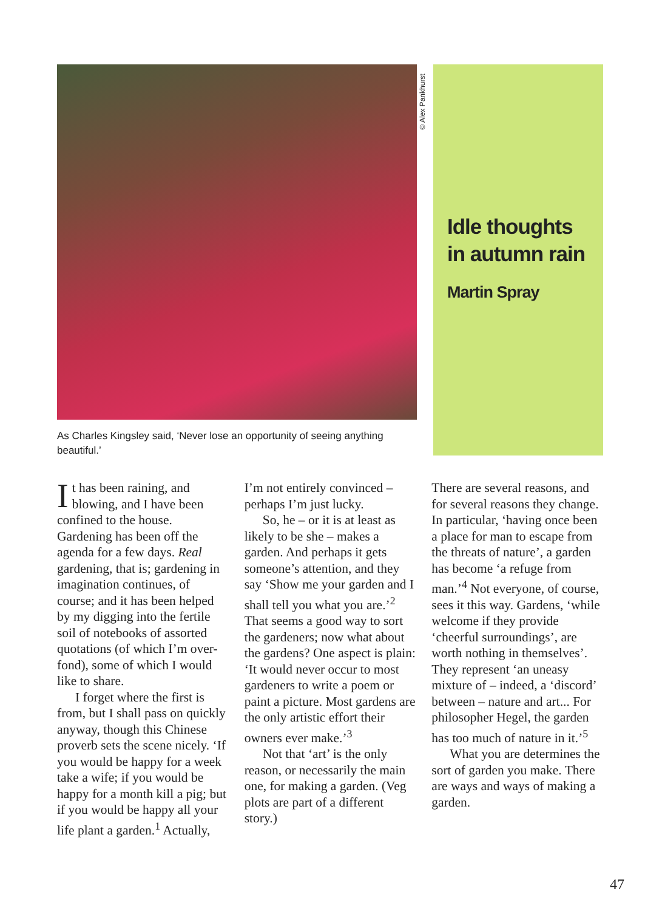©Alex Pankhurst
As Charles Kingsley said, ‘Never lose an opportunity of seeing anything beautiful.’
Idle thoughts
in autumn rain
Martin Spray
It has been raining, and blowing, and I have been confined to the house. Gardening has been off the agenda for a few days. Real gardening, that is; gardening in imagination continues, of course; and it has been helped by my digging into the fertile soil of notebooks of assorted quotations (of which I’m over-fond), some of which I would like to share.
I forget where the first is from, but I shall pass on quickly anyway, though this Chinese proverb sets the scene nicely. ‘If you would be happy for a week take a wife; if you would be happy for a month kill a pig; but if you would be happy all your life plant a garden.<sup>1</sup> Actually,
I’m not entirely convinced – perhaps I’m just lucky.
So, he – or it is at least as likely to be she – makes a garden. And perhaps it gets someone’s attention, and they say ‘Show me your garden and I shall tell you what you are.’<sup>2</sup> That seems a good way to sort the gardeners; now what about the gardens? One aspect is plain: ‘It would never occur to most gardeners to write a poem or paint a picture. Most gardens are the only artistic effort their owners ever make.’<sup>3</sup>
Not that ‘art’ is the only reason, or necessarily the main one, for making a garden. (Veg plots are part of a different story.)
There are several reasons, and for several reasons they change. In particular, ‘having once been a place for man to escape from the threats of nature’, a garden has become ‘a refuge from man.’<sup>4</sup> Not everyone, of course, sees it this way. Gardens, ‘while welcome if they provide ‘cheerful surroundings’, are worth nothing in themselves’. They represent ‘an uneasy mixture of – indeed, a ‘discord’ between – nature and art... For philosopher Hegel, the garden has too much of nature in it.’<sup>5</sup>
What you are determines the sort of garden you make. There are ways and ways of making a garden.
47